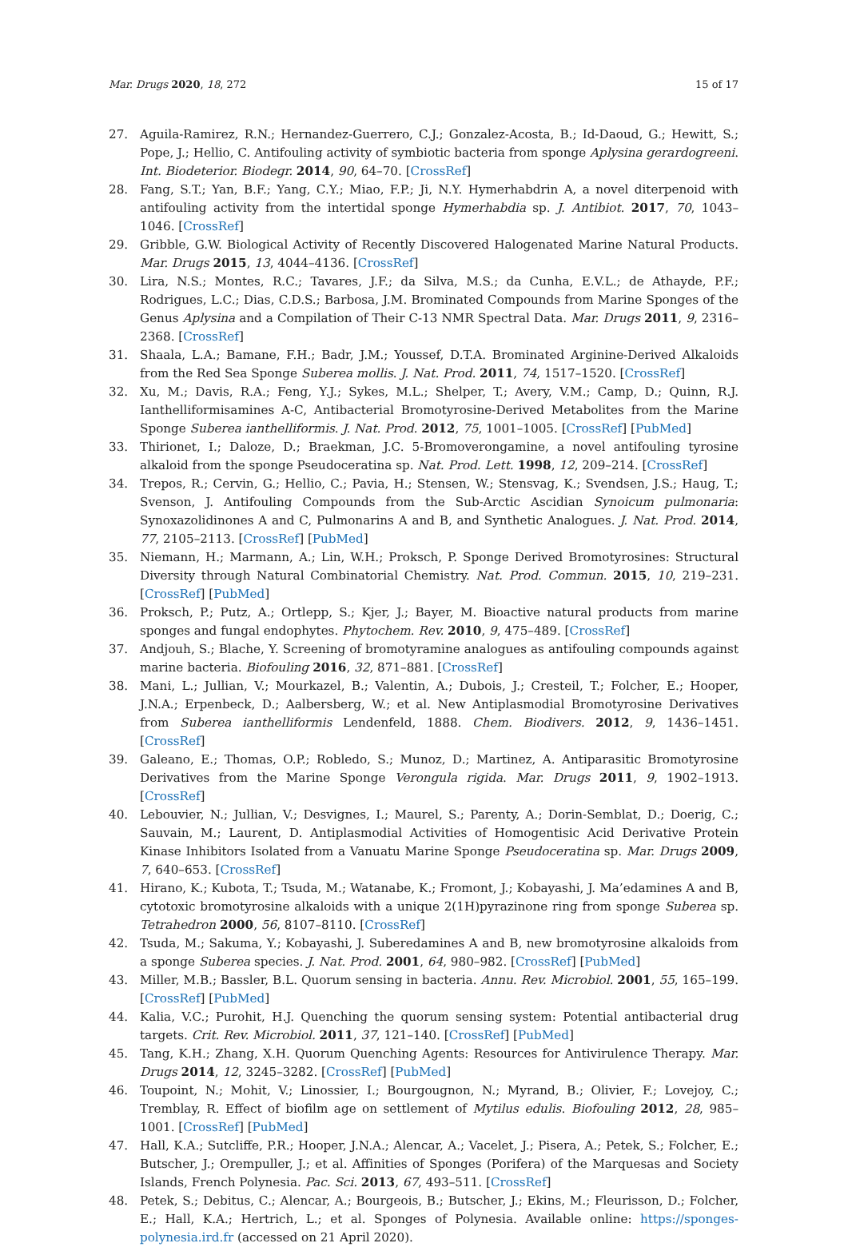Mar. Drugs 2020, 18, 272 15 of 17
27. Aguila-Ramirez, R.N.; Hernandez-Guerrero, C.J.; Gonzalez-Acosta, B.; Id-Daoud, G.; Hewitt, S.; Pope, J.; Hellio, C. Antifouling activity of symbiotic bacteria from sponge Aplysina gerardogreeni. Int. Biodeterior. Biodegr. 2014, 90, 64–70. [CrossRef]
28. Fang, S.T.; Yan, B.F.; Yang, C.Y.; Miao, F.P.; Ji, N.Y. Hymerhabdrin A, a novel diterpenoid with antifouling activity from the intertidal sponge Hymerhabdia sp. J. Antibiot. 2017, 70, 1043–1046. [CrossRef]
29. Gribble, G.W. Biological Activity of Recently Discovered Halogenated Marine Natural Products. Mar. Drugs 2015, 13, 4044–4136. [CrossRef]
30. Lira, N.S.; Montes, R.C.; Tavares, J.F.; da Silva, M.S.; da Cunha, E.V.L.; de Athayde, P.F.; Rodrigues, L.C.; Dias, C.D.S.; Barbosa, J.M. Brominated Compounds from Marine Sponges of the Genus Aplysina and a Compilation of Their C-13 NMR Spectral Data. Mar. Drugs 2011, 9, 2316–2368. [CrossRef]
31. Shaala, L.A.; Bamane, F.H.; Badr, J.M.; Youssef, D.T.A. Brominated Arginine-Derived Alkaloids from the Red Sea Sponge Suberea mollis. J. Nat. Prod. 2011, 74, 1517–1520. [CrossRef]
32. Xu, M.; Davis, R.A.; Feng, Y.J.; Sykes, M.L.; Shelper, T.; Avery, V.M.; Camp, D.; Quinn, R.J. Ianthelliformisamines A-C, Antibacterial Bromotyrosine-Derived Metabolites from the Marine Sponge Suberea ianthelliformis. J. Nat. Prod. 2012, 75, 1001–1005. [CrossRef] [PubMed]
33. Thirionet, I.; Daloze, D.; Braekman, J.C. 5-Bromoverongamine, a novel antifouling tyrosine alkaloid from the sponge Pseudoceratina sp. Nat. Prod. Lett. 1998, 12, 209–214. [CrossRef]
34. Trepos, R.; Cervin, G.; Hellio, C.; Pavia, H.; Stensen, W.; Stensvag, K.; Svendsen, J.S.; Haug, T.; Svenson, J. Antifouling Compounds from the Sub-Arctic Ascidian Synoicum pulmonaria: Synoxazolidinones A and C, Pulmonarins A and B, and Synthetic Analogues. J. Nat. Prod. 2014, 77, 2105–2113. [CrossRef] [PubMed]
35. Niemann, H.; Marmann, A.; Lin, W.H.; Proksch, P. Sponge Derived Bromotyrosines: Structural Diversity through Natural Combinatorial Chemistry. Nat. Prod. Commun. 2015, 10, 219–231. [CrossRef] [PubMed]
36. Proksch, P.; Putz, A.; Ortlepp, S.; Kjer, J.; Bayer, M. Bioactive natural products from marine sponges and fungal endophytes. Phytochem. Rev. 2010, 9, 475–489. [CrossRef]
37. Andjouh, S.; Blache, Y. Screening of bromotyramine analogues as antifouling compounds against marine bacteria. Biofouling 2016, 32, 871–881. [CrossRef]
38. Mani, L.; Jullian, V.; Mourkazel, B.; Valentin, A.; Dubois, J.; Cresteil, T.; Folcher, E.; Hooper, J.N.A.; Erpenbeck, D.; Aalbersberg, W.; et al. New Antiplasmodial Bromotyrosine Derivatives from Suberea ianthelliformis Lendenfeld, 1888. Chem. Biodivers. 2012, 9, 1436–1451. [CrossRef]
39. Galeano, E.; Thomas, O.P.; Robledo, S.; Munoz, D.; Martinez, A. Antiparasitic Bromotyrosine Derivatives from the Marine Sponge Verongula rigida. Mar. Drugs 2011, 9, 1902–1913. [CrossRef]
40. Lebouvier, N.; Jullian, V.; Desvignes, I.; Maurel, S.; Parenty, A.; Dorin-Semblat, D.; Doerig, C.; Sauvain, M.; Laurent, D. Antiplasmodial Activities of Homogentisic Acid Derivative Protein Kinase Inhibitors Isolated from a Vanuatu Marine Sponge Pseudoceratina sp. Mar. Drugs 2009, 7, 640–653. [CrossRef]
41. Hirano, K.; Kubota, T.; Tsuda, M.; Watanabe, K.; Fromont, J.; Kobayashi, J. Ma’edamines A and B, cytotoxic bromotyrosine alkaloids with a unique 2(1H)pyrazinone ring from sponge Suberea sp. Tetrahedron 2000, 56, 8107–8110. [CrossRef]
42. Tsuda, M.; Sakuma, Y.; Kobayashi, J. Suberedamines A and B, new bromotyrosine alkaloids from a sponge Suberea species. J. Nat. Prod. 2001, 64, 980–982. [CrossRef] [PubMed]
43. Miller, M.B.; Bassler, B.L. Quorum sensing in bacteria. Annu. Rev. Microbiol. 2001, 55, 165–199. [CrossRef] [PubMed]
44. Kalia, V.C.; Purohit, H.J. Quenching the quorum sensing system: Potential antibacterial drug targets. Crit. Rev. Microbiol. 2011, 37, 121–140. [CrossRef] [PubMed]
45. Tang, K.H.; Zhang, X.H. Quorum Quenching Agents: Resources for Antivirulence Therapy. Mar. Drugs 2014, 12, 3245–3282. [CrossRef] [PubMed]
46. Toupoint, N.; Mohit, V.; Linossier, I.; Bourgougnon, N.; Myrand, B.; Olivier, F.; Lovejoy, C.; Tremblay, R. Effect of biofilm age on settlement of Mytilus edulis. Biofouling 2012, 28, 985–1001. [CrossRef] [PubMed]
47. Hall, K.A.; Sutcliffe, P.R.; Hooper, J.N.A.; Alencar, A.; Vacelet, J.; Pisera, A.; Petek, S.; Folcher, E.; Butscher, J.; Orempuller, J.; et al. Affinities of Sponges (Porifera) of the Marquesas and Society Islands, French Polynesia. Pac. Sci. 2013, 67, 493–511. [CrossRef]
48. Petek, S.; Debitus, C.; Alencar, A.; Bourgeois, B.; Butscher, J.; Ekins, M.; Fleurisson, D.; Folcher, E.; Hall, K.A.; Hertrich, L.; et al. Sponges of Polynesia. Available online: https://sponges-polynesia.ird.fr (accessed on 21 April 2020).